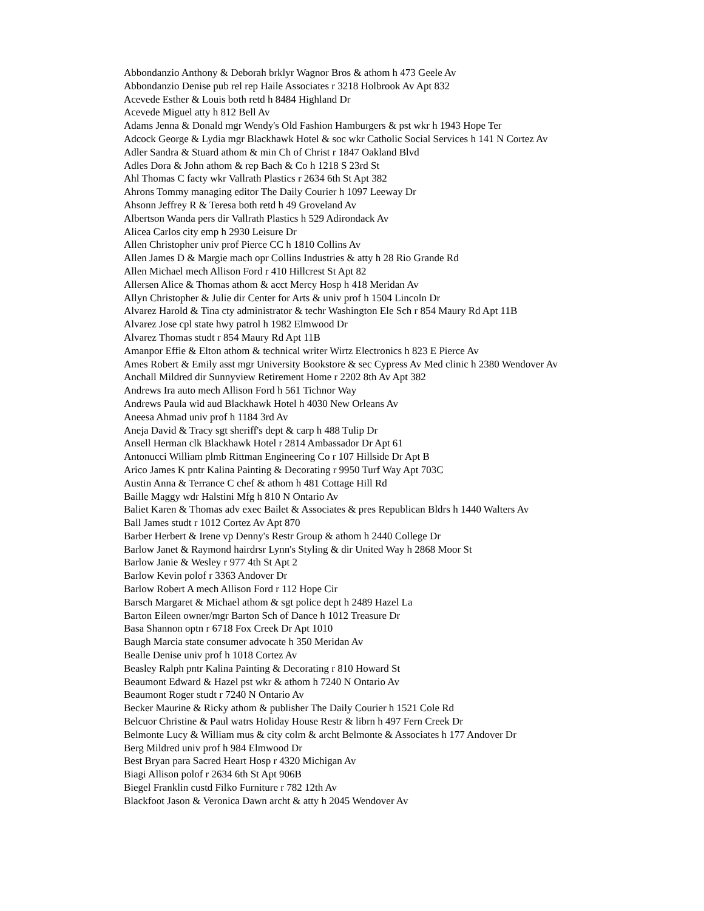Abbondanzio Anthony & Deborah brklyr Wagnor Bros & athom h 473 Geele Av
Abbondanzio Denise pub rel rep Haile Associates r 3218 Holbrook Av Apt 832
Acevede Esther & Louis both retd h 8484 Highland Dr
Acevede Miguel atty h 812 Bell Av
Adams Jenna & Donald mgr Wendy's Old Fashion Hamburgers & pst wkr h 1943 Hope Ter
Adcock George & Lydia mgr Blackhawk Hotel & soc wkr Catholic Social Services h 141 N Cortez Av
Adler Sandra & Stuard athom & min Ch of Christ r 1847 Oakland Blvd
Adles Dora & John athom & rep Bach & Co h 1218 S 23rd St
Ahl Thomas C facty wkr Vallrath Plastics r 2634 6th St Apt 382
Ahrons Tommy managing editor The Daily Courier h 1097 Leeway Dr
Ahsonn Jeffrey R & Teresa both retd h 49 Groveland Av
Albertson Wanda pers dir Vallrath Plastics h 529 Adirondack Av
Alicea Carlos city emp h 2930 Leisure Dr
Allen Christopher univ prof Pierce CC h 1810 Collins Av
Allen James D & Margie mach opr Collins Industries & atty h 28 Rio Grande Rd
Allen Michael mech Allison Ford r 410 Hillcrest St Apt 82
Allersen Alice & Thomas athom & acct Mercy Hosp h 418 Meridan Av
Allyn Christopher & Julie dir Center for Arts & univ prof h 1504 Lincoln Dr
Alvarez Harold & Tina cty administrator & techr Washington Ele Sch r 854 Maury Rd Apt 11B
Alvarez Jose cpl state hwy patrol h 1982 Elmwood Dr
Alvarez Thomas studt r 854 Maury Rd Apt 11B
Amanpor Effie & Elton athom & technical writer Wirtz Electronics h 823 E Pierce Av
Ames Robert & Emily asst mgr University Bookstore & sec Cypress Av Med clinic h 2380 Wendover Av
Anchall Mildred dir Sunnyview Retirement Home r 2202 8th Av Apt 382
Andrews Ira auto mech Allison Ford h 561 Tichnor Way
Andrews Paula wid aud Blackhawk Hotel h 4030 New Orleans Av
Aneesa Ahmad univ prof h 1184 3rd Av
Aneja David & Tracy sgt sheriff's dept & carp h 488 Tulip Dr
Ansell Herman clk Blackhawk Hotel r 2814 Ambassador Dr Apt 61
Antonucci William plmb Rittman Engineering Co r 107 Hillside Dr Apt B
Arico James K pntr Kalina Painting & Decorating r 9950 Turf Way Apt 703C
Austin Anna & Terrance C chef & athom h 481 Cottage Hill Rd
Baille Maggy wdr Halstini Mfg h 810 N Ontario Av
Baliet Karen & Thomas adv exec Bailet & Associates & pres Republican Bldrs h 1440 Walters Av
Ball James studt r 1012 Cortez Av Apt 870
Barber Herbert & Irene vp Denny's Restr Group & athom h 2440 College Dr
Barlow Janet & Raymond hairdrsr Lynn's Styling & dir United Way h 2868 Moor St
Barlow Janie & Wesley r 977 4th St Apt 2
Barlow Kevin polof r 3363 Andover Dr
Barlow Robert A mech Allison Ford r 112 Hope Cir
Barsch Margaret & Michael athom & sgt police dept h 2489 Hazel La
Barton Eileen owner/mgr Barton Sch of Dance h 1012 Treasure Dr
Basa Shannon optn r 6718 Fox Creek Dr Apt 1010
Baugh Marcia state consumer advocate h 350 Meridan Av
Bealle Denise univ prof h 1018 Cortez Av
Beasley Ralph pntr Kalina Painting & Decorating r 810 Howard St
Beaumont Edward & Hazel pst wkr & athom h 7240 N Ontario Av
Beaumont Roger studt r 7240 N Ontario Av
Becker Maurine & Ricky athom & publisher The Daily Courier h 1521 Cole Rd
Belcuor Christine & Paul watrs Holiday House Restr & librn h 497 Fern Creek Dr
Belmonte Lucy & William mus & city colm & archt Belmonte & Associates h 177 Andover Dr
Berg Mildred univ prof h 984 Elmwood Dr
Best Bryan para Sacred Heart Hosp r 4320 Michigan Av
Biagi Allison polof r 2634 6th St Apt 906B
Biegel Franklin custd Filko Furniture r 782 12th Av
Blackfoot Jason & Veronica Dawn archt & atty h 2045 Wendover Av